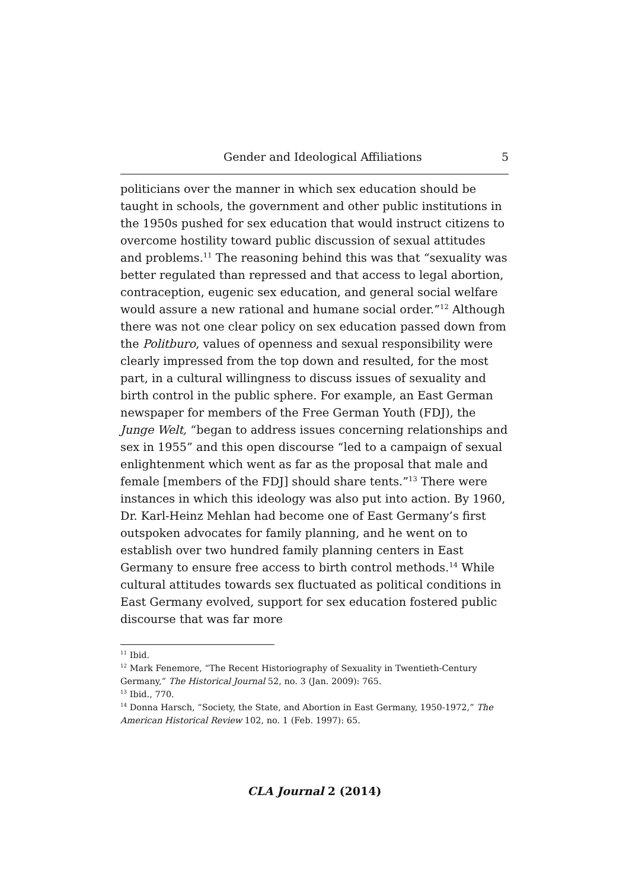Gender and Ideological Affiliations 5
politicians over the manner in which sex education should be taught in schools, the government and other public institutions in the 1950s pushed for sex education that would instruct citizens to overcome hostility toward public discussion of sexual attitudes and problems.<sup>11</sup> The reasoning behind this was that “sexuality was better regulated than repressed and that access to legal abortion, contraception, eugenic sex education, and general social welfare would assure a new rational and humane social order.”<sup>12</sup> Although there was not one clear policy on sex education passed down from the Politburo, values of openness and sexual responsibility were clearly impressed from the top down and resulted, for the most part, in a cultural willingness to discuss issues of sexuality and birth control in the public sphere. For example, an East German newspaper for members of the Free German Youth (FDJ), the Junge Welt, “began to address issues concerning relationships and sex in 1955” and this open discourse “led to a campaign of sexual enlightenment which went as far as the proposal that male and female [members of the FDJ] should share tents.”<sup>13</sup> There were instances in which this ideology was also put into action. By 1960, Dr. Karl-Heinz Mehlan had become one of East Germany’s first outspoken advocates for family planning, and he went on to establish over two hundred family planning centers in East Germany to ensure free access to birth control methods.<sup>14</sup> While cultural attitudes towards sex fluctuated as political conditions in East Germany evolved, support for sex education fostered public discourse that was far more
<sup>11</sup> Ibid.
<sup>12</sup> Mark Fenemore, “The Recent Historiography of Sexuality in Twentieth-Century Germany,” The Historical Journal 52, no. 3 (Jan. 2009): 765.
<sup>13</sup> Ibid., 770.
<sup>14</sup> Donna Harsch, “Society, the State, and Abortion in East Germany, 1950-1972,” The American Historical Review 102, no. 1 (Feb. 1997): 65.
CLA Journal 2 (2014)